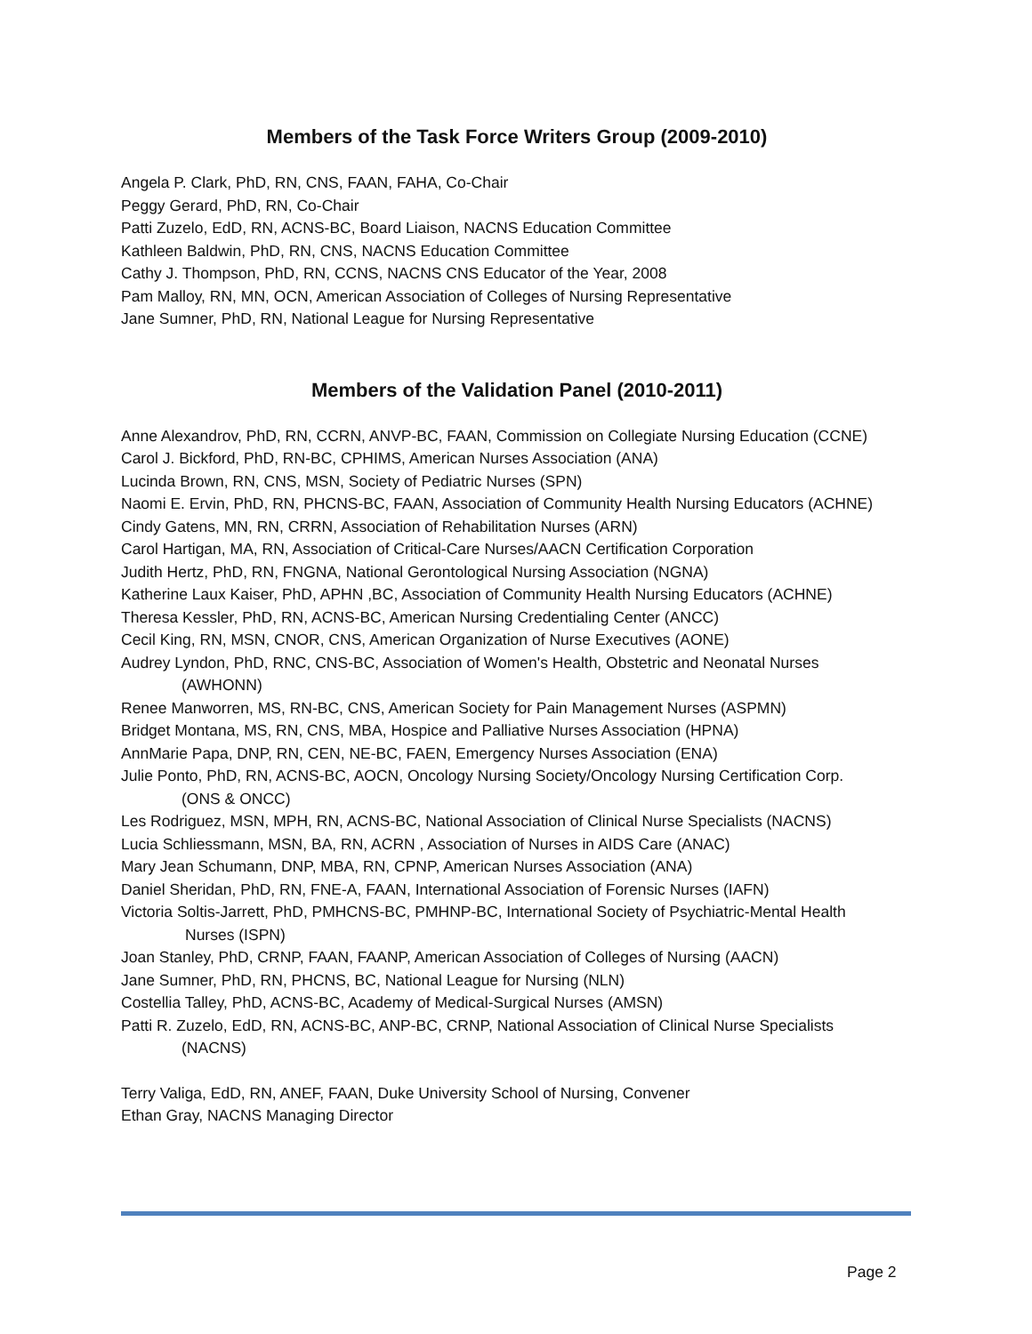Members of the Task Force Writers Group (2009-2010)
Angela P. Clark, PhD, RN, CNS, FAAN, FAHA, Co-Chair
Peggy Gerard, PhD, RN, Co-Chair
Patti Zuzelo, EdD, RN, ACNS-BC, Board Liaison, NACNS Education Committee
Kathleen Baldwin, PhD, RN, CNS, NACNS Education Committee
Cathy J. Thompson, PhD, RN, CCNS, NACNS CNS Educator of the Year, 2008
Pam Malloy, RN, MN, OCN, American Association of Colleges of Nursing Representative
Jane Sumner, PhD, RN, National League for Nursing Representative
Members of the Validation Panel (2010-2011)
Anne Alexandrov, PhD, RN, CCRN, ANVP-BC, FAAN, Commission on Collegiate Nursing Education (CCNE)
Carol J. Bickford, PhD, RN-BC, CPHIMS, American Nurses Association (ANA)
Lucinda Brown, RN, CNS, MSN, Society of Pediatric Nurses (SPN)
Naomi E. Ervin, PhD, RN, PHCNS-BC, FAAN, Association of Community Health Nursing Educators (ACHNE)
Cindy Gatens, MN, RN, CRRN, Association of Rehabilitation Nurses (ARN)
Carol Hartigan, MA, RN, Association of Critical-Care Nurses/AACN Certification Corporation
Judith Hertz, PhD, RN, FNGNA, National Gerontological Nursing Association (NGNA)
Katherine Laux Kaiser, PhD, APHN ,BC, Association of Community Health Nursing Educators (ACHNE)
Theresa Kessler, PhD, RN, ACNS-BC, American Nursing Credentialing Center (ANCC)
Cecil King, RN, MSN, CNOR, CNS, American Organization of Nurse Executives (AONE)
Audrey Lyndon, PhD, RNC, CNS-BC, Association of Women's Health, Obstetric and Neonatal Nurses
(AWHONN)
Renee Manworren, MS, RN-BC, CNS, American Society for Pain Management Nurses (ASPMN)
Bridget Montana, MS, RN, CNS, MBA, Hospice and Palliative Nurses Association (HPNA)
AnnMarie Papa, DNP, RN, CEN, NE-BC, FAEN, Emergency Nurses Association (ENA)
Julie Ponto, PhD, RN, ACNS-BC, AOCN, Oncology Nursing Society/Oncology Nursing Certification Corp.
(ONS & ONCC)
Les Rodriguez, MSN, MPH, RN, ACNS-BC, National Association of Clinical Nurse Specialists (NACNS)
Lucia Schliessmann, MSN, BA, RN, ACRN , Association of Nurses in AIDS Care (ANAC)
Mary Jean Schumann, DNP, MBA, RN, CPNP, American Nurses Association (ANA)
Daniel Sheridan, PhD, RN, FNE-A, FAAN, International Association of Forensic Nurses (IAFN)
Victoria Soltis-Jarrett, PhD, PMHCNS-BC, PMHNP-BC, International Society of Psychiatric-Mental Health
Nurses (ISPN)
Joan Stanley, PhD, CRNP, FAAN, FAANP, American Association of Colleges of Nursing (AACN)
Jane Sumner, PhD, RN, PHCNS, BC, National League for Nursing (NLN)
Costellia Talley, PhD, ACNS-BC, Academy of Medical-Surgical Nurses (AMSN)
Patti R. Zuzelo, EdD, RN, ACNS-BC, ANP-BC, CRNP, National Association of Clinical Nurse Specialists
(NACNS)
Terry Valiga, EdD, RN, ANEF, FAAN, Duke University School of Nursing, Convener
Ethan Gray, NACNS Managing Director
Page 2